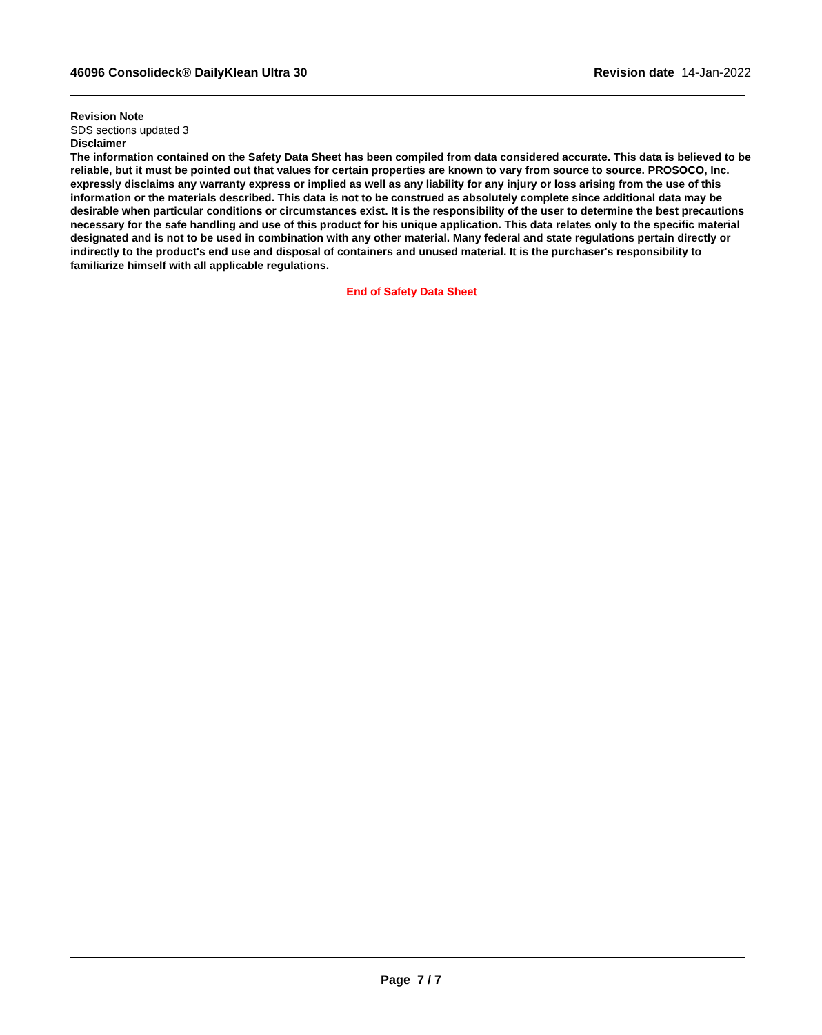46096 Consolideck® DailyKlean Ultra 30 Revision date 14-Jan-2022
Revision Note
SDS sections updated 3
Disclaimer
The information contained on the Safety Data Sheet has been compiled from data considered accurate. This data is believed to be reliable, but it must be pointed out that values for certain properties are known to vary from source to source. PROSOCO, Inc. expressly disclaims any warranty express or implied as well as any liability for any injury or loss arising from the use of this information or the materials described. This data is not to be construed as absolutely complete since additional data may be desirable when particular conditions or circumstances exist. It is the responsibility of the user to determine the best precautions necessary for the safe handling and use of this product for his unique application. This data relates only to the specific material designated and is not to be used in combination with any other material. Many federal and state regulations pertain directly or indirectly to the product's end use and disposal of containers and unused material. It is the purchaser's responsibility to familiarize himself with all applicable regulations.
End of Safety Data Sheet
Page 7 / 7